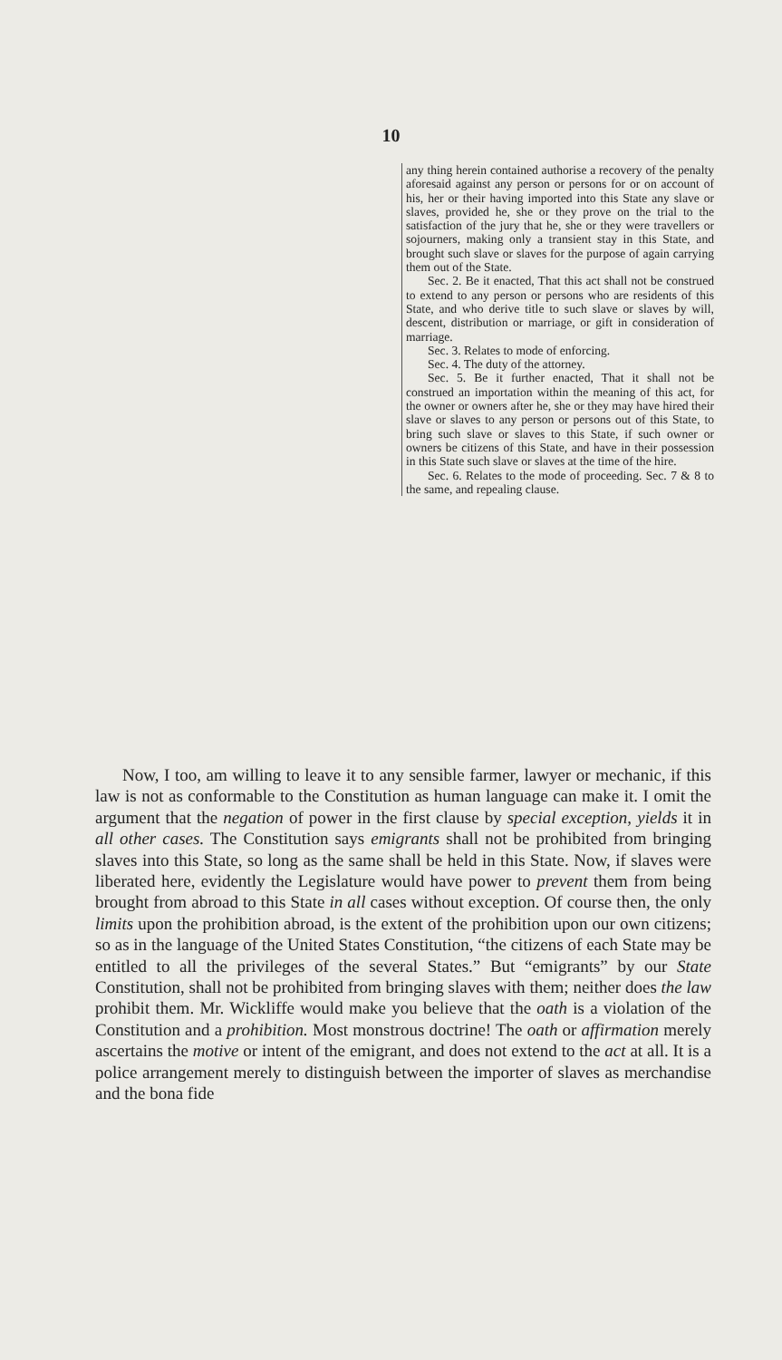10
any thing herein contained authorise a recovery of the penalty aforesaid against any person or persons for or on account of his, her or their having imported into this State any slave or slaves, provided he, she or they prove on the trial to the satisfaction of the jury that he, she or they were travellers or sojourners, making only a transient stay in this State, and brought such slave or slaves for the purpose of again carrying them out of the State.
Sec. 2. Be it enacted, That this act shall not be construed to extend to any person or persons who are residents of this State, and who derive title to such slave or slaves by will, descent, distribution or marriage, or gift in consideration of marriage.
Sec. 3. Relates to mode of enforcing.
Sec. 4. The duty of the attorney.
Sec. 5. Be it further enacted, That it shall not be construed an importation within the meaning of this act, for the owner or owners after he, she or they may have hired their slave or slaves to any person or persons out of this State, to bring such slave or slaves to this State, if such owner or owners be citizens of this State, and have in their possession in this State such slave or slaves at the time of the hire.
Sec. 6. Relates to the mode of proceeding. Sec. 7 & 8 to the same, and repealing clause.
Now, I too, am willing to leave it to any sensible farmer, lawyer or mechanic, if this law is not as conformable to the Constitution as human language can make it. I omit the argument that the negation of power in the first clause by special exception, yields it in all other cases. The Constitution says emigrants shall not be prohibited from bringing slaves into this State, so long as the same shall be held in this State. Now, if slaves were liberated here, evidently the Legislature would have power to prevent them from being brought from abroad to this State in all cases without exception. Of course then, the only limits upon the prohibition abroad, is the extent of the prohibition upon our own citizens; so as in the language of the United States Constitution, “the citizens of each State may be entitled to all the privileges of the several States.” But “emigrants” by our State Constitution, shall not be prohibited from bringing slaves with them; neither does the law prohibit them. Mr. Wickliffe would make you believe that the oath is a violation of the Constitution and a prohibition. Most monstrous doctrine! The oath or affirmation merely ascertains the motive or intent of the emigrant, and does not extend to the act at all. It is a police arrangement merely to distinguish between the importer of slaves as merchandise and the bona fide